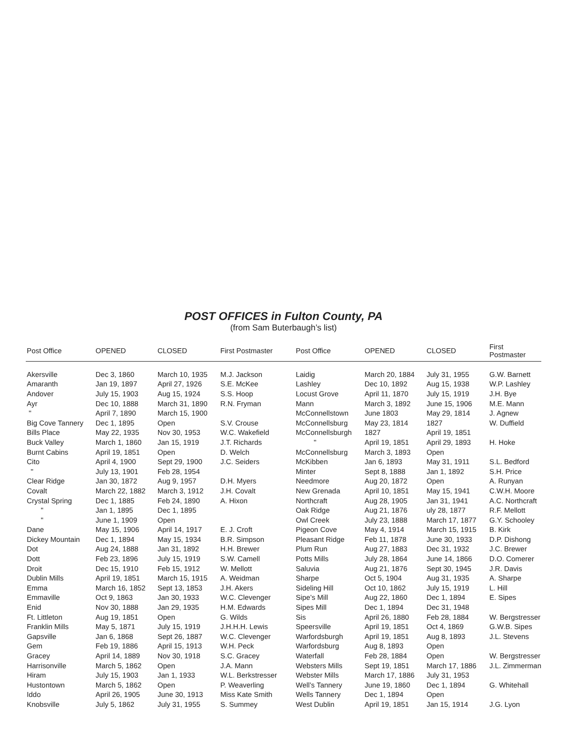POST OFFICES in Fulton County, PA
(from Sam Buterbaugh’s list)
| Post Office | OPENED | CLOSED | First Postmaster | Post Office | OPENED | CLOSED | First Postmaster |
| --- | --- | --- | --- | --- | --- | --- | --- |
| Akersville | Dec 3, 1860 | March 10, 1935 | M.J. Jackson | Laidig | March 20, 1884 | July 31, 1955 | G.W. Barnett |
| Amaranth | Jan 19, 1897 | April 27, 1926 | S.E. McKee | Lashley | Dec 10, 1892 | Aug 15, 1938 | W.P. Lashley |
| Andover | July 15, 1903 | Aug 15, 1924 | S.S. Hoop | Locust Grove | April 11, 1870 | July 15, 1919 | J.H. Bye |
| Ayr | Dec 10, 1888 | March 31, 1890 | R.N. Fryman | Mann | March 3, 1892 | June 15, 1906 | M.E. Mann |
| " | April 7, 1890 | March 15, 1900 | | McConnellstown | June 1803 | May 29, 1814 | J. Agnew |
| Big Cove Tannery | Dec 1, 1895 | Open | S.V. Crouse | McConnellsburg | May 23, 1814 | 1827 | W. Duffield |
| Bills Place | May 22, 1935 | Nov 30, 1953 | W.C. Wakefield | McConnellsburgh | 1827 | April 19, 1851 | |
| Buck Valley | March 1, 1860 | Jan 15, 1919 | J.T. Richards | " | April 19, 1851 | April 29, 1893 | H. Hoke |
| Burnt Cabins | April 19, 1851 | Open | D. Welch | McConnellsburg | March 3, 1893 | Open | |
| Cito | April 4, 1900 | Sept 29, 1900 | J.C. Seiders | McKibben | Jan 6, 1893 | May 31, 1911 | S.L. Bedford |
| " | July 13, 1901 | Feb 28, 1954 | | Minter | Sept 8, 1888 | Jan 1, 1892 | S.H. Price |
| Clear Ridge | Jan 30, 1872 | Aug 9, 1957 | D.H. Myers | Needmore | Aug 20, 1872 | Open | A. Runyan |
| Covalt | March 22, 1882 | March 3, 1912 | J.H. Covalt | New Grenada | April 10, 1851 | May 15, 1941 | C.W.H. Moore |
| Crystal Spring | Dec 1, 1885 | Feb 24, 1890 | A. Hixon | Northcraft | Aug 28, 1905 | Jan 31, 1941 | A.C. Northcraft |
| " | Jan 1, 1895 | Dec 1, 1895 | | Oak Ridge | Aug 21, 1876 | uly 28, 1877 | R.F. Mellott |
| " | June 1, 1909 | Open | | Owl Creek | July 23, 1888 | March 17, 1877 | G.Y. Schooley |
| Dane | May 15, 1906 | April 14, 1917 | E. J. Croft | Pigeon Cove | May 4, 1914 | March 15, 1915 | B. Kirk |
| Dickey Mountain | Dec 1, 1894 | May 15, 1934 | B.R. Simpson | Pleasant Ridge | Feb 11, 1878 | June 30, 1933 | D.P. Dishong |
| Dot | Aug 24, 1888 | Jan 31, 1892 | H.H. Brewer | Plum Run | Aug 27, 1883 | Dec 31, 1932 | J.C. Brewer |
| Dott | Feb 23, 1896 | July 15, 1919 | S.W. Camell | Potts Mills | July 28, 1864 | June 14, 1866 | D.O. Comerer |
| Droit | Dec 15, 1910 | Feb 15, 1912 | W. Mellott | Saluvia | Aug 21, 1876 | Sept 30, 1945 | J.R. Davis |
| Dublin Mills | April 19, 1851 | March 15, 1915 | A. Weidman | Sharpe | Oct 5, 1904 | Aug 31, 1935 | A. Sharpe |
| Emma | March 16, 1852 | Sept 13, 1853 | J.H. Akers | Sideling Hill | Oct 10, 1862 | July 15, 1919 | L. Hill |
| Emmaville | Oct 9, 1863 | Jan 30, 1933 | W.C. Clevenger | Sipe’s Mill | Aug 22, 1860 | Dec 1, 1894 | E. Sipes |
| Enid | Nov 30, 1888 | Jan 29, 1935 | H.M. Edwards | Sipes Mill | Dec 1, 1894 | Dec 31, 1948 | |
| Ft. Littleton | Aug 19, 1851 | Open | G. Wilds | Sis | April 26, 1880 | Feb 28, 1884 | W. Bergstresser |
| Franklin Mills | May 5, 1871 | July 15, 1919 | J.H.H.H. Lewis | Speersville | April 19, 1851 | Oct 4, 1869 | G.W.B. Sipes |
| Gapsville | Jan 6, 1868 | Sept 26, 1887 | W.C. Clevenger | Warfordsburgh | April 19, 1851 | Aug 8, 1893 | J.L. Stevens |
| Gem | Feb 19, 1886 | April 15, 1913 | W.H. Peck | Warfordsburg | Aug 8, 1893 | Open | |
| Gracey | April 14, 1889 | Nov 30, 1918 | S.C. Gracey | Waterfall | Feb 28, 1884 | Open | W. Bergstresser |
| Harrisonville | March 5, 1862 | Open | J.A. Mann | Websters Mills | Sept 19, 1851 | March 17, 1886 | J.L. Zimmerman |
| Hiram | July 15, 1903 | Jan 1, 1933 | W.L. Berkstresser | Webster Mills | March 17, 1886 | July 31, 1953 | |
| Hustontown | March 5, 1862 | Open | P. Weaverling | Well’s Tannery | June 19, 1860 | Dec 1, 1894 | G. Whitehall |
| Iddo | April 26, 1905 | June 30, 1913 | Miss Kate Smith | Wells Tannery | Dec 1, 1894 | Open | |
| Knobsville | July 5, 1862 | July 31, 1955 | S. Summey | West Dublin | April 19, 1851 | Jan 15, 1914 | J.G. Lyon |